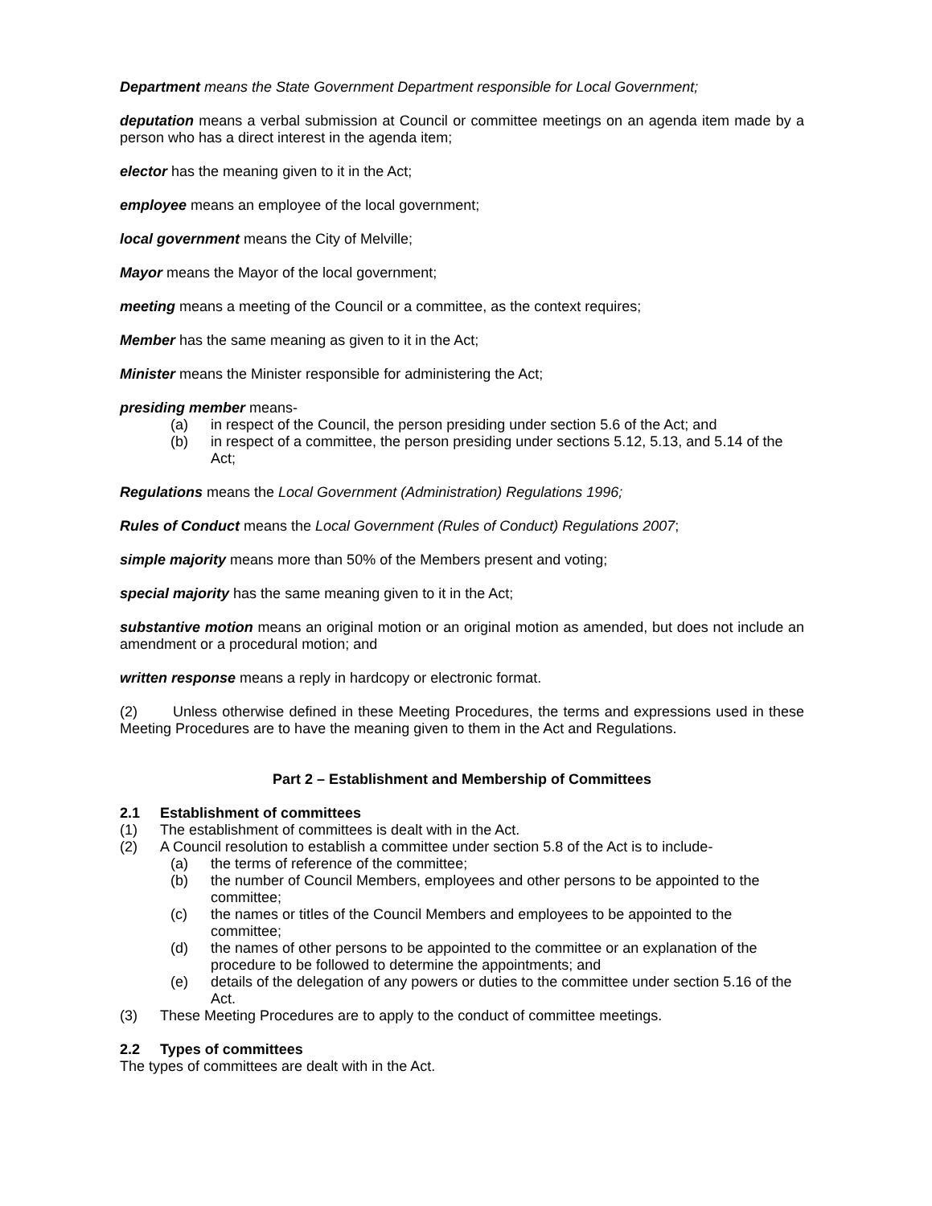Department means the State Government Department responsible for Local Government;
deputation means a verbal submission at Council or committee meetings on an agenda item made by a person who has a direct interest in the agenda item;
elector has the meaning given to it in the Act;
employee means an employee of the local government;
local government means the City of Melville;
Mayor means the Mayor of the local government;
meeting means a meeting of the Council or a committee, as the context requires;
Member has the same meaning as given to it in the Act;
Minister means the Minister responsible for administering the Act;
presiding member means-
(a) in respect of the Council, the person presiding under section 5.6 of the Act; and
(b) in respect of a committee, the person presiding under sections 5.12, 5.13, and 5.14 of the Act;
Regulations means the Local Government (Administration) Regulations 1996;
Rules of Conduct means the Local Government (Rules of Conduct) Regulations 2007;
simple majority means more than 50% of the Members present and voting;
special majority has the same meaning given to it in the Act;
substantive motion means an original motion or an original motion as amended, but does not include an amendment or a procedural motion; and
written response means a reply in hardcopy or electronic format.
(2) Unless otherwise defined in these Meeting Procedures, the terms and expressions used in these Meeting Procedures are to have the meaning given to them in the Act and Regulations.
Part 2 – Establishment and Membership of Committees
2.1 Establishment of committees
(1) The establishment of committees is dealt with in the Act.
(2) A Council resolution to establish a committee under section 5.8 of the Act is to include-
(a) the terms of reference of the committee;
(b) the number of Council Members, employees and other persons to be appointed to the committee;
(c) the names or titles of the Council Members and employees to be appointed to the committee;
(d) the names of other persons to be appointed to the committee or an explanation of the procedure to be followed to determine the appointments; and
(e) details of the delegation of any powers or duties to the committee under section 5.16 of the Act.
(3) These Meeting Procedures are to apply to the conduct of committee meetings.
2.2 Types of committees
The types of committees are dealt with in the Act.